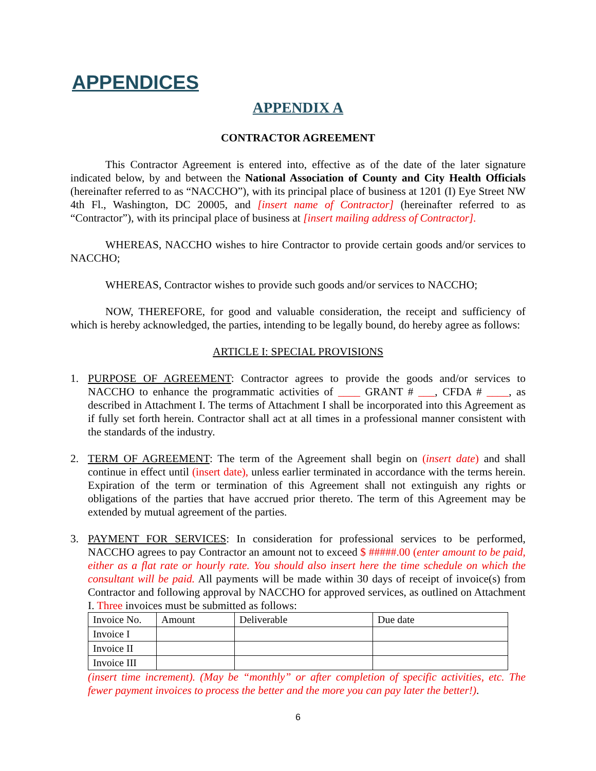APPENDICES
APPENDIX A
CONTRACTOR AGREEMENT
This Contractor Agreement is entered into, effective as of the date of the later signature indicated below, by and between the National Association of County and City Health Officials (hereinafter referred to as “NACCHO”), with its principal place of business at 1201 (I) Eye Street NW 4th Fl., Washington, DC 20005, and [insert name of Contractor] (hereinafter referred to as “Contractor”), with its principal place of business at [insert mailing address of Contractor].
WHEREAS, NACCHO wishes to hire Contractor to provide certain goods and/or services to NACCHO;
WHEREAS, Contractor wishes to provide such goods and/or services to NACCHO;
NOW, THEREFORE, for good and valuable consideration, the receipt and sufficiency of which is hereby acknowledged, the parties, intending to be legally bound, do hereby agree as follows:
ARTICLE I: SPECIAL PROVISIONS
1. PURPOSE OF AGREEMENT: Contractor agrees to provide the goods and/or services to NACCHO to enhance the programmatic activities of ____ GRANT # ___, CFDA # ____, as described in Attachment I. The terms of Attachment I shall be incorporated into this Agreement as if fully set forth herein. Contractor shall act at all times in a professional manner consistent with the standards of the industry.
2. TERM OF AGREEMENT: The term of the Agreement shall begin on (insert date) and shall continue in effect until (insert date), unless earlier terminated in accordance with the terms herein. Expiration of the term or termination of this Agreement shall not extinguish any rights or obligations of the parties that have accrued prior thereto. The term of this Agreement may be extended by mutual agreement of the parties.
3. PAYMENT FOR SERVICES: In consideration for professional services to be performed, NACCHO agrees to pay Contractor an amount not to exceed $ #####.00 (enter amount to be paid, either as a flat rate or hourly rate. You should also insert here the time schedule on which the consultant will be paid. All payments will be made within 30 days of receipt of invoice(s) from Contractor and following approval by NACCHO for approved services, as outlined on Attachment I. Three invoices must be submitted as follows:
| Invoice No. | Amount | Deliverable | Due date |
| --- | --- | --- | --- |
| Invoice I | | | |
| Invoice II | | | |
| Invoice III | | | |
(insert time increment). (May be “monthly” or after completion of specific activities, etc. The fewer payment invoices to process the better and the more you can pay later the better!).
6